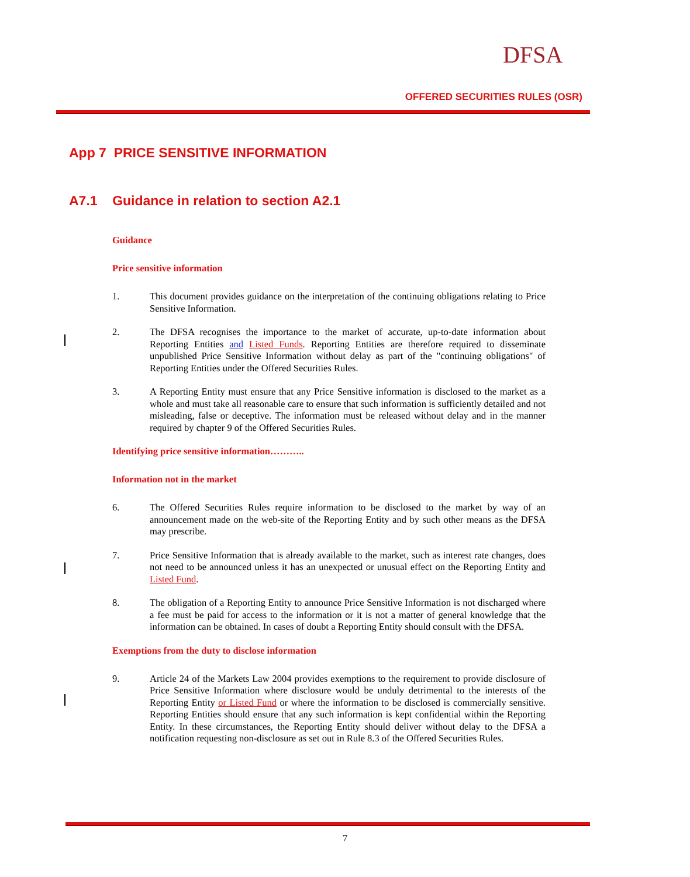DFSA
OFFERED SECURITIES RULES (OSR)
App 7 PRICE SENSITIVE INFORMATION
A7.1 Guidance in relation to section A2.1
Guidance
Price sensitive information
1. This document provides guidance on the interpretation of the continuing obligations relating to Price Sensitive Information.
2. The DFSA recognises the importance to the market of accurate, up-to-date information about Reporting Entities and Listed Funds. Reporting Entities are therefore required to disseminate unpublished Price Sensitive Information without delay as part of the "continuing obligations" of Reporting Entities under the Offered Securities Rules.
3. A Reporting Entity must ensure that any Price Sensitive information is disclosed to the market as a whole and must take all reasonable care to ensure that such information is sufficiently detailed and not misleading, false or deceptive. The information must be released without delay and in the manner required by chapter 9 of the Offered Securities Rules.
Identifying price sensitive information………..
Information not in the market
6. The Offered Securities Rules require information to be disclosed to the market by way of an announcement made on the web-site of the Reporting Entity and by such other means as the DFSA may prescribe.
7. Price Sensitive Information that is already available to the market, such as interest rate changes, does not need to be announced unless it has an unexpected or unusual effect on the Reporting Entity and Listed Fund.
8. The obligation of a Reporting Entity to announce Price Sensitive Information is not discharged where a fee must be paid for access to the information or it is not a matter of general knowledge that the information can be obtained. In cases of doubt a Reporting Entity should consult with the DFSA.
Exemptions from the duty to disclose information
9. Article 24 of the Markets Law 2004 provides exemptions to the requirement to provide disclosure of Price Sensitive Information where disclosure would be unduly detrimental to the interests of the Reporting Entity or Listed Fund or where the information to be disclosed is commercially sensitive. Reporting Entities should ensure that any such information is kept confidential within the Reporting Entity. In these circumstances, the Reporting Entity should deliver without delay to the DFSA a notification requesting non-disclosure as set out in Rule 8.3 of the Offered Securities Rules.
7